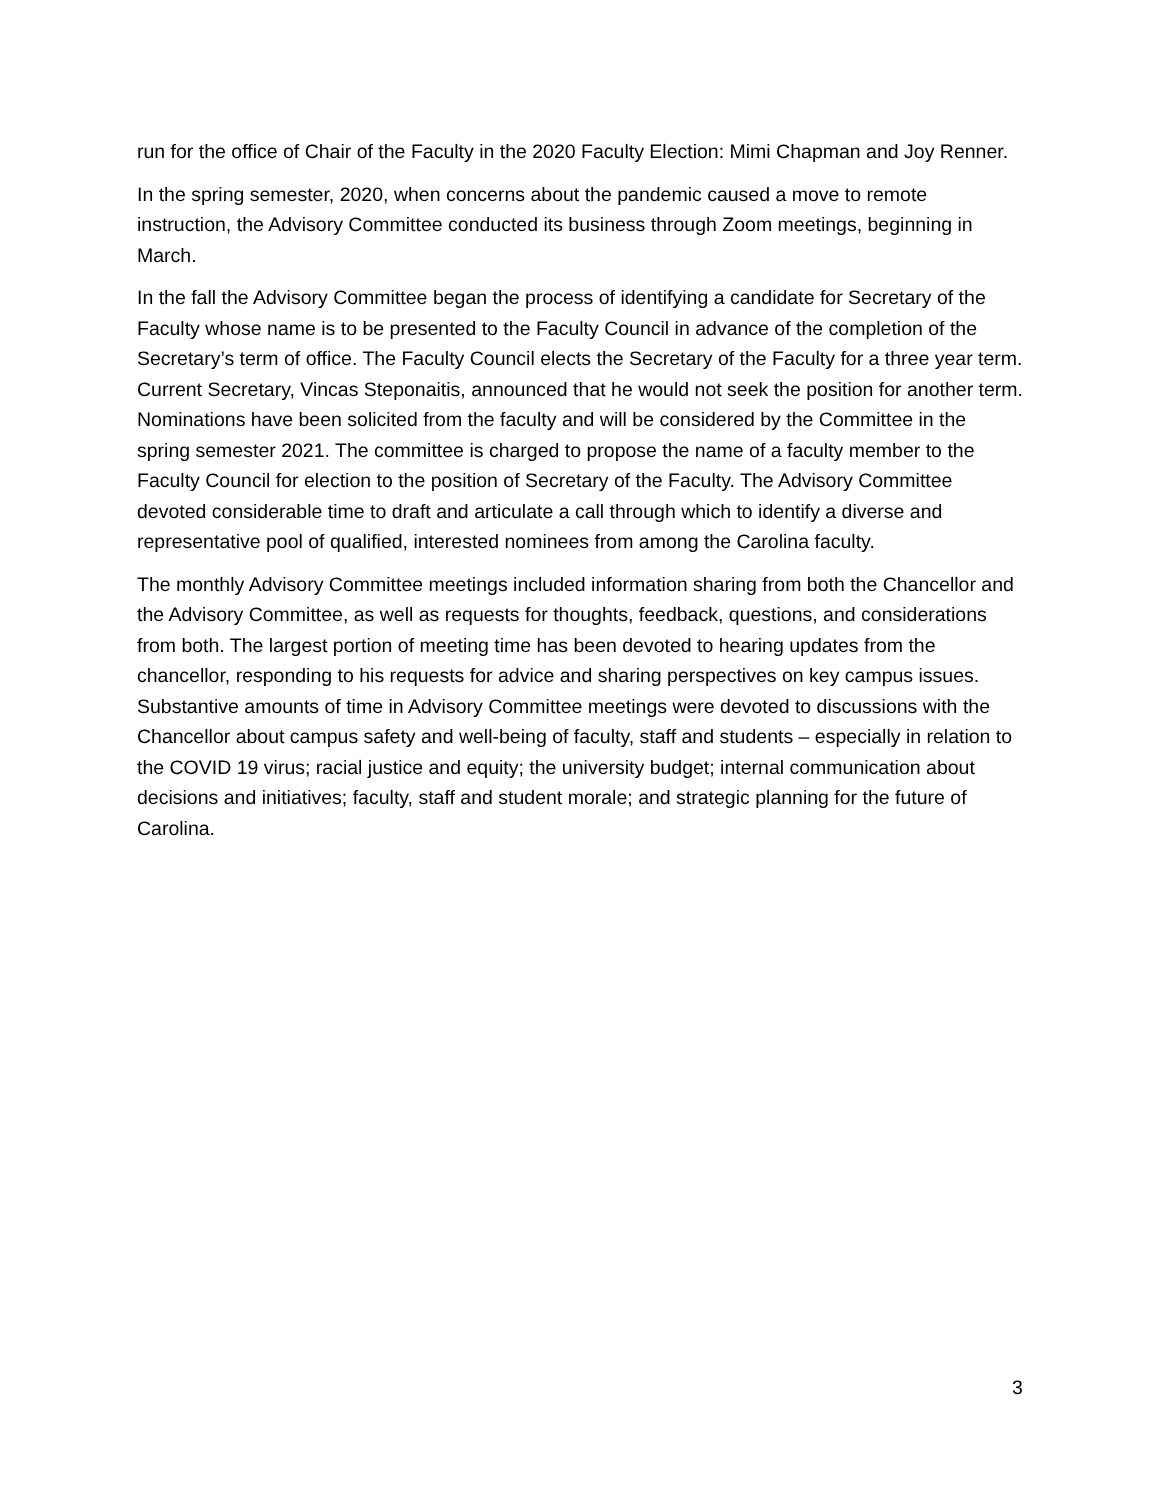run for the office of Chair of the Faculty in the 2020 Faculty Election: Mimi Chapman and Joy Renner.
In the spring semester, 2020, when concerns about the pandemic caused a move to remote instruction, the Advisory Committee conducted its business through Zoom meetings, beginning in March.
In the fall the Advisory Committee began the process of identifying a candidate for Secretary of the Faculty whose name is to be presented to the Faculty Council in advance of the completion of the Secretary’s term of office. The Faculty Council elects the Secretary of the Faculty for a three year term. Current Secretary, Vincas Steponaitis, announced that he would not seek the position for another term. Nominations have been solicited from the faculty and will be considered by the Committee in the spring semester 2021. The committee is charged to propose the name of a faculty member to the Faculty Council for election to the position of Secretary of the Faculty. The Advisory Committee devoted considerable time to draft and articulate a call through which to identify a diverse and representative pool of qualified, interested nominees from among the Carolina faculty.
The monthly Advisory Committee meetings included information sharing from both the Chancellor and the Advisory Committee, as well as requests for thoughts, feedback, questions, and considerations from both. The largest portion of meeting time has been devoted to hearing updates from the chancellor, responding to his requests for advice and sharing perspectives on key campus issues. Substantive amounts of time in Advisory Committee meetings were devoted to discussions with the Chancellor about campus safety and well-being of faculty, staff and students – especially in relation to the COVID 19 virus; racial justice and equity; the university budget; internal communication about decisions and initiatives; faculty, staff and student morale; and strategic planning for the future of Carolina.
3